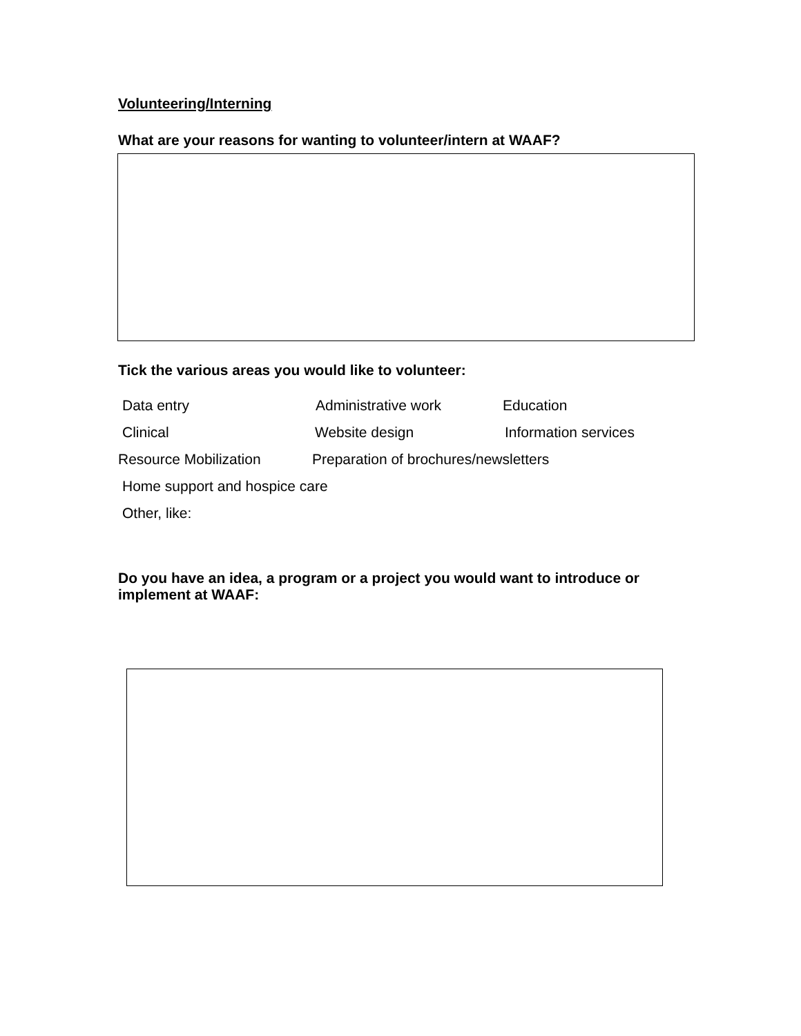Volunteering/Interning
What are your reasons for wanting to volunteer/intern at WAAF?
Tick the various areas you would like to volunteer:
Data entry Administrative work Education
Clinical Website design Information services
Resource Mobilization Preparation of brochures/newsletters
Home support and hospice care
Other, like:
Do you have an idea, a program or a project you would want to introduce or implement at WAAF: